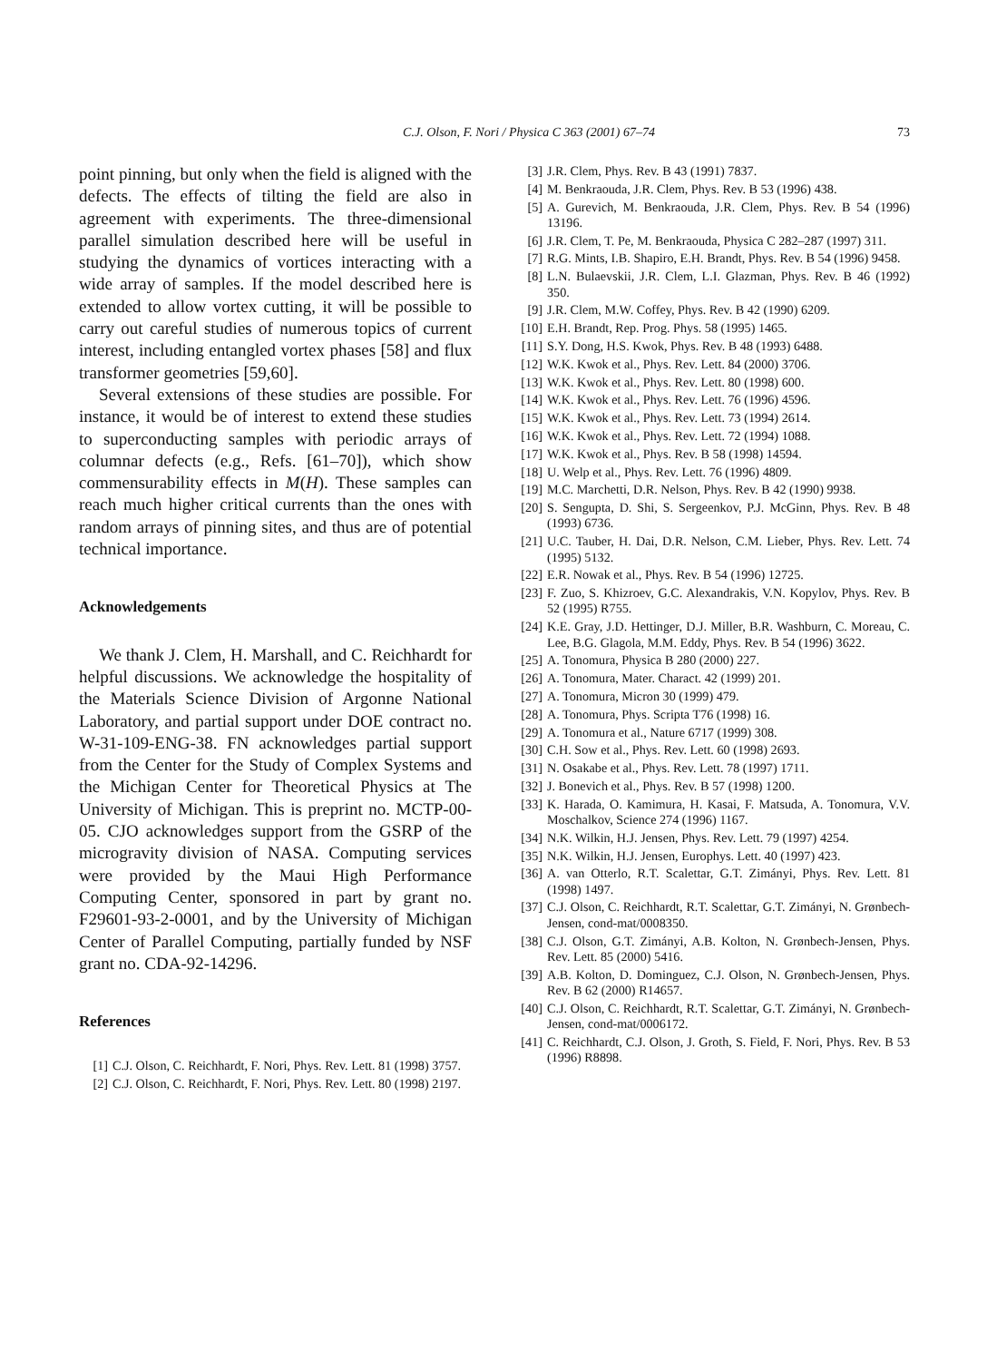C.J. Olson, F. Nori / Physica C 363 (2001) 67–74 73
point pinning, but only when the field is aligned with the defects. The effects of tilting the field are also in agreement with experiments. The three-dimensional parallel simulation described here will be useful in studying the dynamics of vortices interacting with a wide array of samples. If the model described here is extended to allow vortex cutting, it will be possible to carry out careful studies of numerous topics of current interest, including entangled vortex phases [58] and flux transformer geometries [59,60].
Several extensions of these studies are possible. For instance, it would be of interest to extend these studies to superconducting samples with periodic arrays of columnar defects (e.g., Refs. [61–70]), which show commensurability effects in M(H). These samples can reach much higher critical currents than the ones with random arrays of pinning sites, and thus are of potential technical importance.
Acknowledgements
We thank J. Clem, H. Marshall, and C. Reichhardt for helpful discussions. We acknowledge the hospitality of the Materials Science Division of Argonne National Laboratory, and partial support under DOE contract no. W-31-109-ENG-38. FN acknowledges partial support from the Center for the Study of Complex Systems and the Michigan Center for Theoretical Physics at The University of Michigan. This is preprint no. MCTP-00-05. CJO acknowledges support from the GSRP of the microgravity division of NASA. Computing services were provided by the Maui High Performance Computing Center, sponsored in part by grant no. F29601-93-2-0001, and by the University of Michigan Center of Parallel Computing, partially funded by NSF grant no. CDA-92-14296.
References
[1] C.J. Olson, C. Reichhardt, F. Nori, Phys. Rev. Lett. 81 (1998) 3757.
[2] C.J. Olson, C. Reichhardt, F. Nori, Phys. Rev. Lett. 80 (1998) 2197.
[3] J.R. Clem, Phys. Rev. B 43 (1991) 7837.
[4] M. Benkraouda, J.R. Clem, Phys. Rev. B 53 (1996) 438.
[5] A. Gurevich, M. Benkraouda, J.R. Clem, Phys. Rev. B 54 (1996) 13196.
[6] J.R. Clem, T. Pe, M. Benkraouda, Physica C 282–287 (1997) 311.
[7] R.G. Mints, I.B. Shapiro, E.H. Brandt, Phys. Rev. B 54 (1996) 9458.
[8] L.N. Bulaevskii, J.R. Clem, L.I. Glazman, Phys. Rev. B 46 (1992) 350.
[9] J.R. Clem, M.W. Coffey, Phys. Rev. B 42 (1990) 6209.
[10] E.H. Brandt, Rep. Prog. Phys. 58 (1995) 1465.
[11] S.Y. Dong, H.S. Kwok, Phys. Rev. B 48 (1993) 6488.
[12] W.K. Kwok et al., Phys. Rev. Lett. 84 (2000) 3706.
[13] W.K. Kwok et al., Phys. Rev. Lett. 80 (1998) 600.
[14] W.K. Kwok et al., Phys. Rev. Lett. 76 (1996) 4596.
[15] W.K. Kwok et al., Phys. Rev. Lett. 73 (1994) 2614.
[16] W.K. Kwok et al., Phys. Rev. Lett. 72 (1994) 1088.
[17] W.K. Kwok et al., Phys. Rev. B 58 (1998) 14594.
[18] U. Welp et al., Phys. Rev. Lett. 76 (1996) 4809.
[19] M.C. Marchetti, D.R. Nelson, Phys. Rev. B 42 (1990) 9938.
[20] S. Sengupta, D. Shi, S. Sergeenkov, P.J. McGinn, Phys. Rev. B 48 (1993) 6736.
[21] U.C. Tauber, H. Dai, D.R. Nelson, C.M. Lieber, Phys. Rev. Lett. 74 (1995) 5132.
[22] E.R. Nowak et al., Phys. Rev. B 54 (1996) 12725.
[23] F. Zuo, S. Khizroev, G.C. Alexandrakis, V.N. Kopylov, Phys. Rev. B 52 (1995) R755.
[24] K.E. Gray, J.D. Hettinger, D.J. Miller, B.R. Washburn, C. Moreau, C. Lee, B.G. Glagola, M.M. Eddy, Phys. Rev. B 54 (1996) 3622.
[25] A. Tonomura, Physica B 280 (2000) 227.
[26] A. Tonomura, Mater. Charact. 42 (1999) 201.
[27] A. Tonomura, Micron 30 (1999) 479.
[28] A. Tonomura, Phys. Scripta T76 (1998) 16.
[29] A. Tonomura et al., Nature 6717 (1999) 308.
[30] C.H. Sow et al., Phys. Rev. Lett. 60 (1998) 2693.
[31] N. Osakabe et al., Phys. Rev. Lett. 78 (1997) 1711.
[32] J. Bonevich et al., Phys. Rev. B 57 (1998) 1200.
[33] K. Harada, O. Kamimura, H. Kasai, F. Matsuda, A. Tonomura, V.V. Moschalkov, Science 274 (1996) 1167.
[34] N.K. Wilkin, H.J. Jensen, Phys. Rev. Lett. 79 (1997) 4254.
[35] N.K. Wilkin, H.J. Jensen, Europhys. Lett. 40 (1997) 423.
[36] A. van Otterlo, R.T. Scalettar, G.T. Zimányi, Phys. Rev. Lett. 81 (1998) 1497.
[37] C.J. Olson, C. Reichhardt, R.T. Scalettar, G.T. Zimányi, N. Grønbech-Jensen, cond-mat/0008350.
[38] C.J. Olson, G.T. Zimányi, A.B. Kolton, N. Grønbech-Jensen, Phys. Rev. Lett. 85 (2000) 5416.
[39] A.B. Kolton, D. Dominguez, C.J. Olson, N. Grønbech-Jensen, Phys. Rev. B 62 (2000) R14657.
[40] C.J. Olson, C. Reichhardt, R.T. Scalettar, G.T. Zimányi, N. Grønbech-Jensen, cond-mat/0006172.
[41] C. Reichhardt, C.J. Olson, J. Groth, S. Field, F. Nori, Phys. Rev. B 53 (1996) R8898.